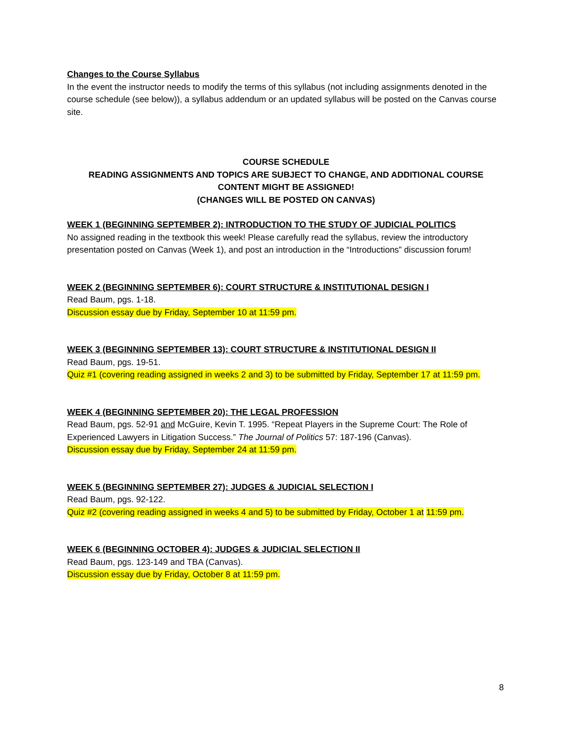Changes to the Course Syllabus
In the event the instructor needs to modify the terms of this syllabus (not including assignments denoted in the course schedule (see below)), a syllabus addendum or an updated syllabus will be posted on the Canvas course site.
COURSE SCHEDULE
READING ASSIGNMENTS AND TOPICS ARE SUBJECT TO CHANGE, AND ADDITIONAL COURSE CONTENT MIGHT BE ASSIGNED!
(CHANGES WILL BE POSTED ON CANVAS)
WEEK 1 (BEGINNING SEPTEMBER 2): INTRODUCTION TO THE STUDY OF JUDICIAL POLITICS
No assigned reading in the textbook this week! Please carefully read the syllabus, review the introductory presentation posted on Canvas (Week 1), and post an introduction in the “Introductions” discussion forum!
WEEK 2 (BEGINNING SEPTEMBER 6): COURT STRUCTURE & INSTITUTIONAL DESIGN I
Read Baum, pgs. 1-18.
Discussion essay due by Friday, September 10 at 11:59 pm.
WEEK 3 (BEGINNING SEPTEMBER 13): COURT STRUCTURE & INSTITUTIONAL DESIGN II
Read Baum, pgs. 19-51.
Quiz #1 (covering reading assigned in weeks 2 and 3) to be submitted by Friday, September 17 at 11:59 pm.
WEEK 4 (BEGINNING SEPTEMBER 20): THE LEGAL PROFESSION
Read Baum, pgs. 52-91 and McGuire, Kevin T. 1995. “Repeat Players in the Supreme Court: The Role of Experienced Lawyers in Litigation Success.” The Journal of Politics 57: 187-196 (Canvas).
Discussion essay due by Friday, September 24 at 11:59 pm.
WEEK 5 (BEGINNING SEPTEMBER 27): JUDGES & JUDICIAL SELECTION I
Read Baum, pgs. 92-122.
Quiz #2 (covering reading assigned in weeks 4 and 5) to be submitted by Friday, October 1 at 11:59 pm.
WEEK 6 (BEGINNING OCTOBER 4): JUDGES & JUDICIAL SELECTION II
Read Baum, pgs. 123-149 and TBA (Canvas).
Discussion essay due by Friday, October 8 at 11:59 pm.
8